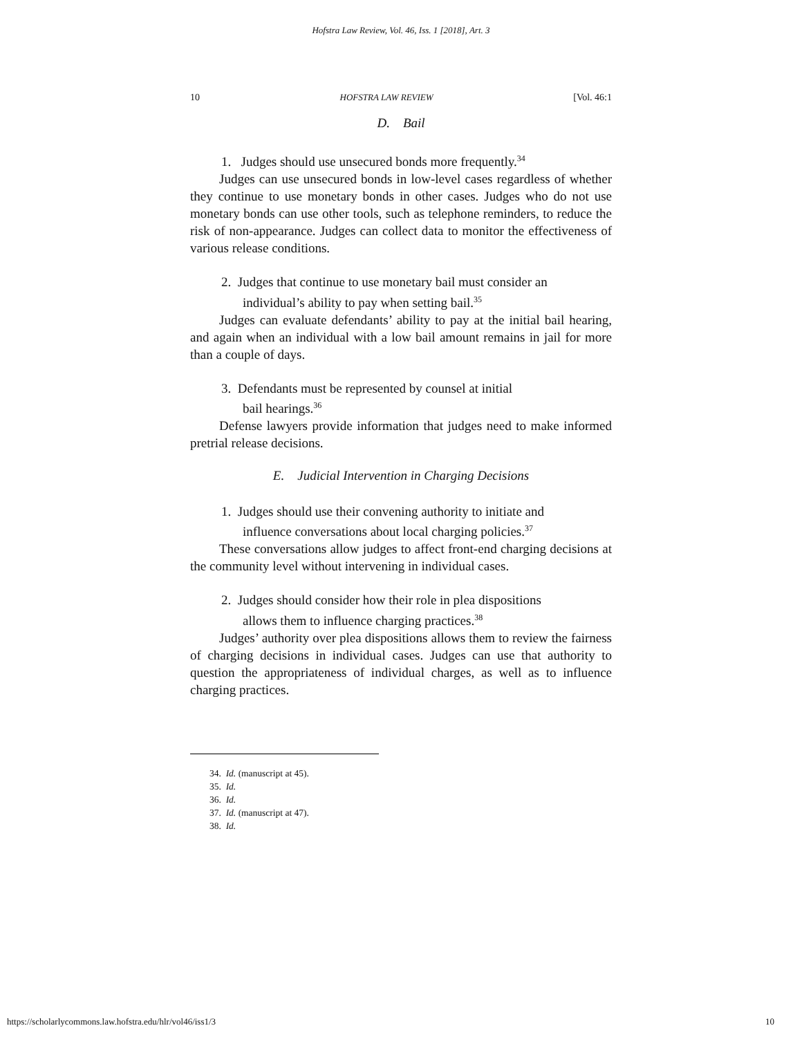Hofstra Law Review, Vol. 46, Iss. 1 [2018], Art. 3
10 HOFSTRA LAW REVIEW [Vol. 46:1
D. Bail
1. Judges should use unsecured bonds more frequently.<sup>34</sup>
Judges can use unsecured bonds in low-level cases regardless of whether they continue to use monetary bonds in other cases. Judges who do not use monetary bonds can use other tools, such as telephone reminders, to reduce the risk of non-appearance. Judges can collect data to monitor the effectiveness of various release conditions.
2. Judges that continue to use monetary bail must consider an
individual’s ability to pay when setting bail.<sup>35</sup>
Judges can evaluate defendants’ ability to pay at the initial bail hearing, and again when an individual with a low bail amount remains in jail for more than a couple of days.
3. Defendants must be represented by counsel at initial
bail hearings.<sup>36</sup>
Defense lawyers provide information that judges need to make informed pretrial release decisions.
E. Judicial Intervention in Charging Decisions
1. Judges should use their convening authority to initiate and
influence conversations about local charging policies.<sup>37</sup>
These conversations allow judges to affect front-end charging decisions at the community level without intervening in individual cases.
2. Judges should consider how their role in plea dispositions
allows them to influence charging practices.<sup>38</sup>
Judges’ authority over plea dispositions allows them to review the fairness of charging decisions in individual cases. Judges can use that authority to question the appropriateness of individual charges, as well as to influence charging practices.
34. Id. (manuscript at 45).
35. Id.
36. Id.
37. Id. (manuscript at 47).
38. Id.
https://scholarlycommons.law.hofstra.edu/hlr/vol46/iss1/3 10